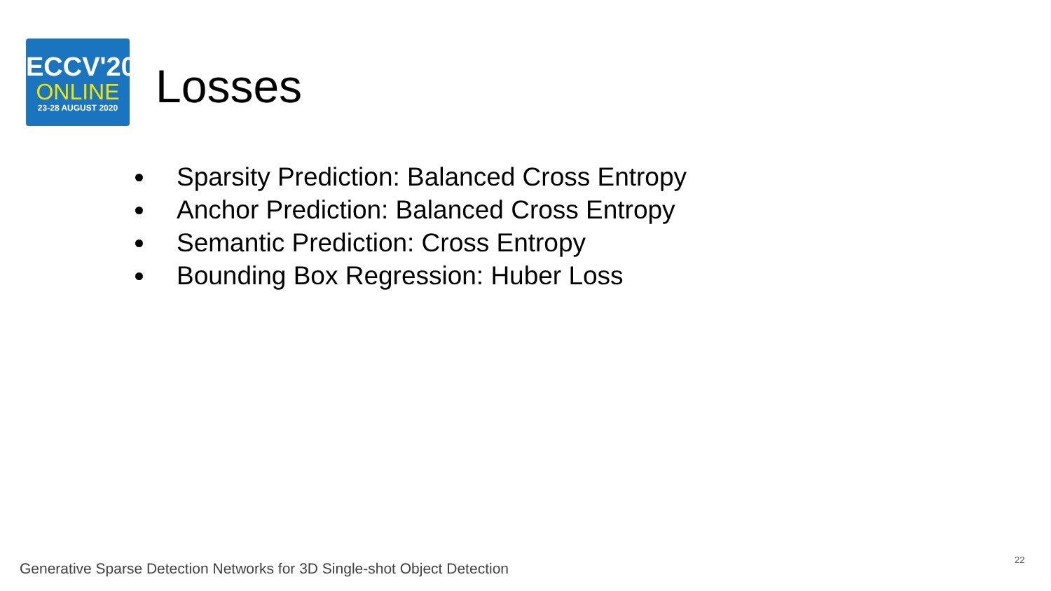ECCV'20
ONLINE
23-28 AUGUST 2020
Losses
Sparsity Prediction: Balanced Cross Entropy
Anchor Prediction: Balanced Cross Entropy
Semantic Prediction: Cross Entropy
Bounding Box Regression: Huber Loss
Generative Sparse Detection Networks for 3D Single-shot Object Detection
22